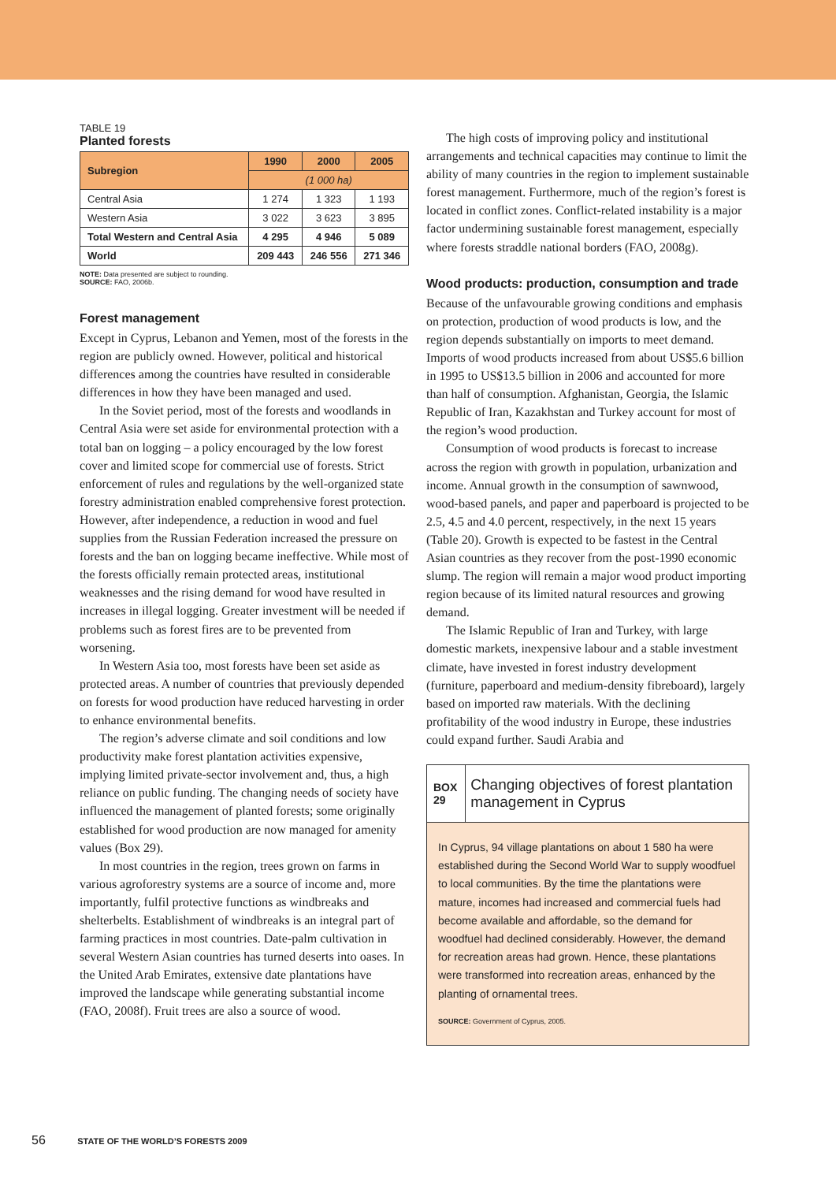TABLE 19
Planted forests
| Subregion | 1990 | 2000 | 2005 |
| --- | --- | --- | --- |
| | (1 000 ha) | | |
| Central Asia | 1 274 | 1 323 | 1 193 |
| Western Asia | 3 022 | 3 623 | 3 895 |
| Total Western and Central Asia | 4 295 | 4 946 | 5 089 |
| World | 209 443 | 246 556 | 271 346 |
NOTE: Data presented are subject to rounding.
SOURCE: FAO, 2006b.
Forest management
Except in Cyprus, Lebanon and Yemen, most of the forests in the region are publicly owned. However, political and historical differences among the countries have resulted in considerable differences in how they have been managed and used.
In the Soviet period, most of the forests and woodlands in Central Asia were set aside for environmental protection with a total ban on logging – a policy encouraged by the low forest cover and limited scope for commercial use of forests. Strict enforcement of rules and regulations by the well-organized state forestry administration enabled comprehensive forest protection. However, after independence, a reduction in wood and fuel supplies from the Russian Federation increased the pressure on forests and the ban on logging became ineffective. While most of the forests officially remain protected areas, institutional weaknesses and the rising demand for wood have resulted in increases in illegal logging. Greater investment will be needed if problems such as forest fires are to be prevented from worsening.
In Western Asia too, most forests have been set aside as protected areas. A number of countries that previously depended on forests for wood production have reduced harvesting in order to enhance environmental benefits.
The region’s adverse climate and soil conditions and low productivity make forest plantation activities expensive, implying limited private-sector involvement and, thus, a high reliance on public funding. The changing needs of society have influenced the management of planted forests; some originally established for wood production are now managed for amenity values (Box 29).
In most countries in the region, trees grown on farms in various agroforestry systems are a source of income and, more importantly, fulfil protective functions as windbreaks and shelterbelts. Establishment of windbreaks is an integral part of farming practices in most countries. Date-palm cultivation in several Western Asian countries has turned deserts into oases. In the United Arab Emirates, extensive date plantations have improved the landscape while generating substantial income (FAO, 2008f). Fruit trees are also a source of wood.
The high costs of improving policy and institutional arrangements and technical capacities may continue to limit the ability of many countries in the region to implement sustainable forest management. Furthermore, much of the region’s forest is located in conflict zones. Conflict-related instability is a major factor undermining sustainable forest management, especially where forests straddle national borders (FAO, 2008g).
Wood products: production, consumption and trade
Because of the unfavourable growing conditions and emphasis on protection, production of wood products is low, and the region depends substantially on imports to meet demand. Imports of wood products increased from about US$5.6 billion in 1995 to US$13.5 billion in 2006 and accounted for more than half of consumption. Afghanistan, Georgia, the Islamic Republic of Iran, Kazakhstan and Turkey account for most of the region’s wood production.
Consumption of wood products is forecast to increase across the region with growth in population, urbanization and income. Annual growth in the consumption of sawnwood, wood-based panels, and paper and paperboard is projected to be 2.5, 4.5 and 4.0 percent, respectively, in the next 15 years (Table 20). Growth is expected to be fastest in the Central Asian countries as they recover from the post-1990 economic slump. The region will remain a major wood product importing region because of its limited natural resources and growing demand.
The Islamic Republic of Iran and Turkey, with large domestic markets, inexpensive labour and a stable investment climate, have invested in forest industry development (furniture, paperboard and medium-density fibreboard), largely based on imported raw materials. With the declining profitability of the wood industry in Europe, these industries could expand further. Saudi Arabia and
BOX 29
Changing objectives of forest plantation management in Cyprus
In Cyprus, 94 village plantations on about 1 580 ha were established during the Second World War to supply woodfuel to local communities. By the time the plantations were mature, incomes had increased and commercial fuels had become available and affordable, so the demand for woodfuel had declined considerably. However, the demand for recreation areas had grown. Hence, these plantations were transformed into recreation areas, enhanced by the planting of ornamental trees.
SOURCE: Government of Cyprus, 2005.
56 STATE OF THE WORLD’S FORESTS 2009